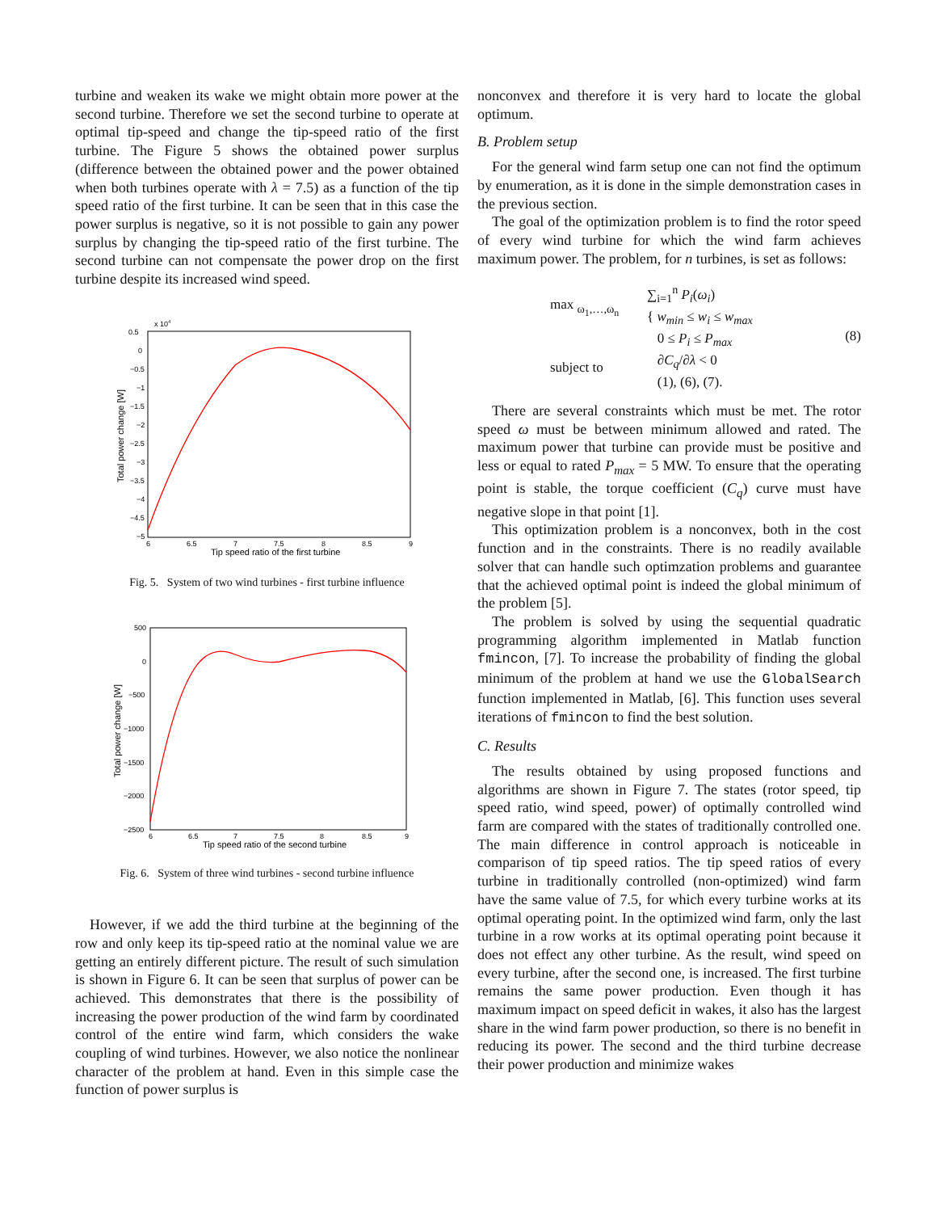turbine and weaken its wake we might obtain more power at the second turbine. Therefore we set the second turbine to operate at optimal tip-speed and change the tip-speed ratio of the first turbine. The Figure 5 shows the obtained power surplus (difference between the obtained power and the power obtained when both turbines operate with λ = 7.5) as a function of the tip speed ratio of the first turbine. It can be seen that in this case the power surplus is negative, so it is not possible to gain any power surplus by changing the tip-speed ratio of the first turbine. The second turbine can not compensate the power drop on the first turbine despite its increased wind speed.
x 104
0.5
0
−0.5
−1
−1.5
−2
−2.5
−3
−3.5
−4
−4.5
−5
6
6.5
7
7.5
8
8.5
9
Tip speed ratio of the first turbine
Total power change [W]
Fig. 5. System of two wind turbines - first turbine influence
500
0
−500
−1000
−1500
−2000
−2500
6
6.5
7
7.5
8
8.5
9
Tip speed ratio of the second turbine
Total power change [W]
Fig. 6. System of three wind turbines - second turbine influence
However, if we add the third turbine at the beginning of the row and only keep its tip-speed ratio at the nominal value we are getting an entirely different picture. The result of such simulation is shown in Figure 6. It can be seen that surplus of power can be achieved. This demonstrates that there is the possibility of increasing the power production of the wind farm by coordinated control of the entire wind farm, which considers the wake coupling of wind turbines. However, we also notice the nonlinear character of the problem at hand. Even in this simple case the function of power surplus is
nonconvex and therefore it is very hard to locate the global optimum.
B. Problem setup
For the general wind farm setup one can not find the optimum by enumeration, as it is done in the simple demonstration cases in the previous section.
The goal of the optimization problem is to find the rotor speed of every wind turbine for which the wind farm achieves maximum power. The problem, for n turbines, is set as follows:
max <sub>ω<sub>1</sub>,…,ω<sub>n</sub></sub>
subject to
∑<sub>i=1</sub><sup>n</sup> P<sub>i</sub>(ω<sub>i</sub>)
{ w<sub>min</sub> ≤ w<sub>i</sub> ≤ w<sub>max</sub>
0 ≤ P<sub>i</sub> ≤ P<sub>max</sub>
∂C<sub>q</sub>/∂λ < 0
(1), (6), (7).
(8)
There are several constraints which must be met. The rotor speed ω must be between minimum allowed and rated. The maximum power that turbine can provide must be positive and less or equal to rated P<sub>max</sub> = 5 MW. To ensure that the operating point is stable, the torque coefficient (C<sub>q</sub>) curve must have negative slope in that point [1].
This optimization problem is a nonconvex, both in the cost function and in the constraints. There is no readily available solver that can handle such optimzation problems and guarantee that the achieved optimal point is indeed the global minimum of the problem [5].
The problem is solved by using the sequential quadratic programming algorithm implemented in Matlab function fmincon, [7]. To increase the probability of finding the global minimum of the problem at hand we use the GlobalSearch function implemented in Matlab, [6]. This function uses several iterations of fmincon to find the best solution.
C. Results
The results obtained by using proposed functions and algorithms are shown in Figure 7. The states (rotor speed, tip speed ratio, wind speed, power) of optimally controlled wind farm are compared with the states of traditionally controlled one. The main difference in control approach is noticeable in comparison of tip speed ratios. The tip speed ratios of every turbine in traditionally controlled (non-optimized) wind farm have the same value of 7.5, for which every turbine works at its optimal operating point. In the optimized wind farm, only the last turbine in a row works at its optimal operating point because it does not effect any other turbine. As the result, wind speed on every turbine, after the second one, is increased. The first turbine remains the same power production. Even though it has maximum impact on speed deficit in wakes, it also has the largest share in the wind farm power production, so there is no benefit in reducing its power. The second and the third turbine decrease their power production and minimize wakes